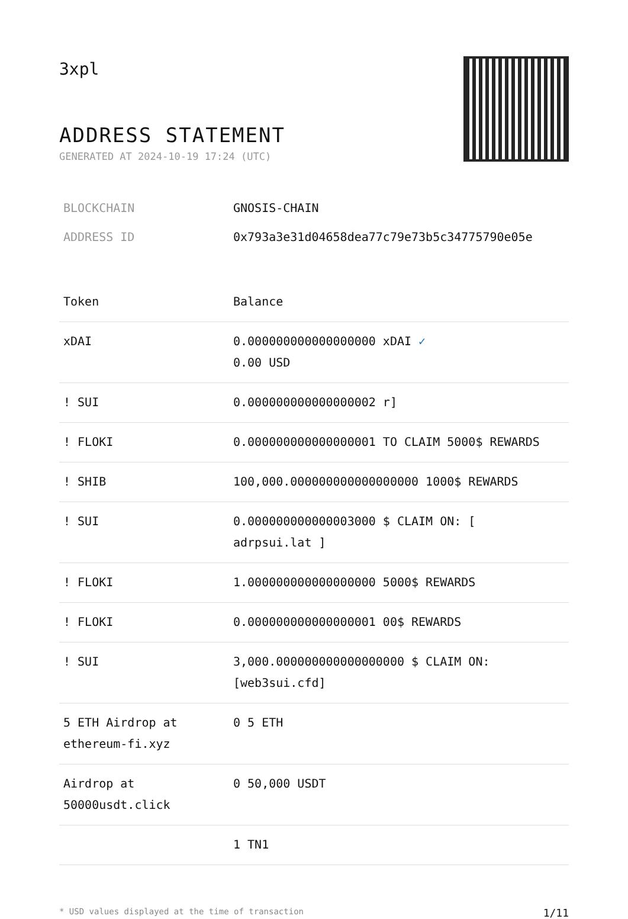3xpl
ADDRESS STATEMENT
GENERATED AT 2024-10-19 17:24 (UTC)
BLOCKCHAIN GNOSIS-CHAIN
ADDRESS ID 0x793a3e31d04658dea77c79e73b5c34775790e05e
| Token | Balance |
| --- | --- |
| xDAI | 0.000000000000000000 xDAI ✓ 0.00 USD |
| ! SUI | 0.000000000000000002 r] |
| ! FLOKI | 0.000000000000000001 TO CLAIM 5000$ REWARDS |
| ! SHIB | 100,000.000000000000000000 1000$ REWARDS |
| ! SUI | 0.000000000000003000 $ CLAIM ON: [ adrpsui.lat ] |
| ! FLOKI | 1.000000000000000000 5000$ REWARDS |
| ! FLOKI | 0.000000000000000001 00$ REWARDS |
| ! SUI | 3,000.000000000000000000 $ CLAIM ON: [web3sui.cfd] |
| 5 ETH Airdrop at ethereum-fi.xyz | 0 5 ETH |
| Airdrop at 50000usdt.click | 0 50,000 USDT |
| | 1 TN1 |
* USD values displayed at the time of transaction 1/11